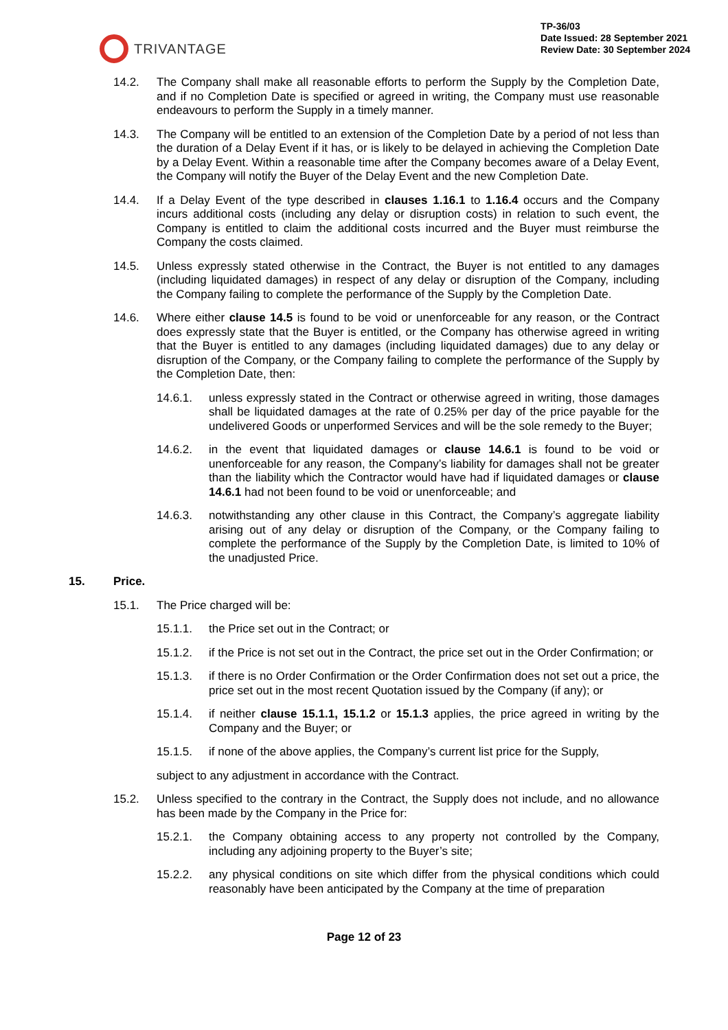TRIVANTAGE
TP-36/03
Date Issued: 28 September 2021
Review Date: 30 September 2024
14.2. The Company shall make all reasonable efforts to perform the Supply by the Completion Date, and if no Completion Date is specified or agreed in writing, the Company must use reasonable endeavours to perform the Supply in a timely manner.
14.3. The Company will be entitled to an extension of the Completion Date by a period of not less than the duration of a Delay Event if it has, or is likely to be delayed in achieving the Completion Date by a Delay Event. Within a reasonable time after the Company becomes aware of a Delay Event, the Company will notify the Buyer of the Delay Event and the new Completion Date.
14.4. If a Delay Event of the type described in clauses 1.16.1 to 1.16.4 occurs and the Company incurs additional costs (including any delay or disruption costs) in relation to such event, the Company is entitled to claim the additional costs incurred and the Buyer must reimburse the Company the costs claimed.
14.5. Unless expressly stated otherwise in the Contract, the Buyer is not entitled to any damages (including liquidated damages) in respect of any delay or disruption of the Company, including the Company failing to complete the performance of the Supply by the Completion Date.
14.6. Where either clause 14.5 is found to be void or unenforceable for any reason, or the Contract does expressly state that the Buyer is entitled, or the Company has otherwise agreed in writing that the Buyer is entitled to any damages (including liquidated damages) due to any delay or disruption of the Company, or the Company failing to complete the performance of the Supply by the Completion Date, then:
14.6.1. unless expressly stated in the Contract or otherwise agreed in writing, those damages shall be liquidated damages at the rate of 0.25% per day of the price payable for the undelivered Goods or unperformed Services and will be the sole remedy to the Buyer;
14.6.2. in the event that liquidated damages or clause 14.6.1 is found to be void or unenforceable for any reason, the Company’s liability for damages shall not be greater than the liability which the Contractor would have had if liquidated damages or clause 14.6.1 had not been found to be void or unenforceable; and
14.6.3. notwithstanding any other clause in this Contract, the Company’s aggregate liability arising out of any delay or disruption of the Company, or the Company failing to complete the performance of the Supply by the Completion Date, is limited to 10% of the unadjusted Price.
15. Price.
15.1. The Price charged will be:
15.1.1. the Price set out in the Contract; or
15.1.2. if the Price is not set out in the Contract, the price set out in the Order Confirmation; or
15.1.3. if there is no Order Confirmation or the Order Confirmation does not set out a price, the price set out in the most recent Quotation issued by the Company (if any); or
15.1.4. if neither clause 15.1.1, 15.1.2 or 15.1.3 applies, the price agreed in writing by the Company and the Buyer; or
15.1.5. if none of the above applies, the Company’s current list price for the Supply,
subject to any adjustment in accordance with the Contract.
15.2. Unless specified to the contrary in the Contract, the Supply does not include, and no allowance has been made by the Company in the Price for:
15.2.1. the Company obtaining access to any property not controlled by the Company, including any adjoining property to the Buyer’s site;
15.2.2. any physical conditions on site which differ from the physical conditions which could reasonably have been anticipated by the Company at the time of preparation
Page 12 of 23